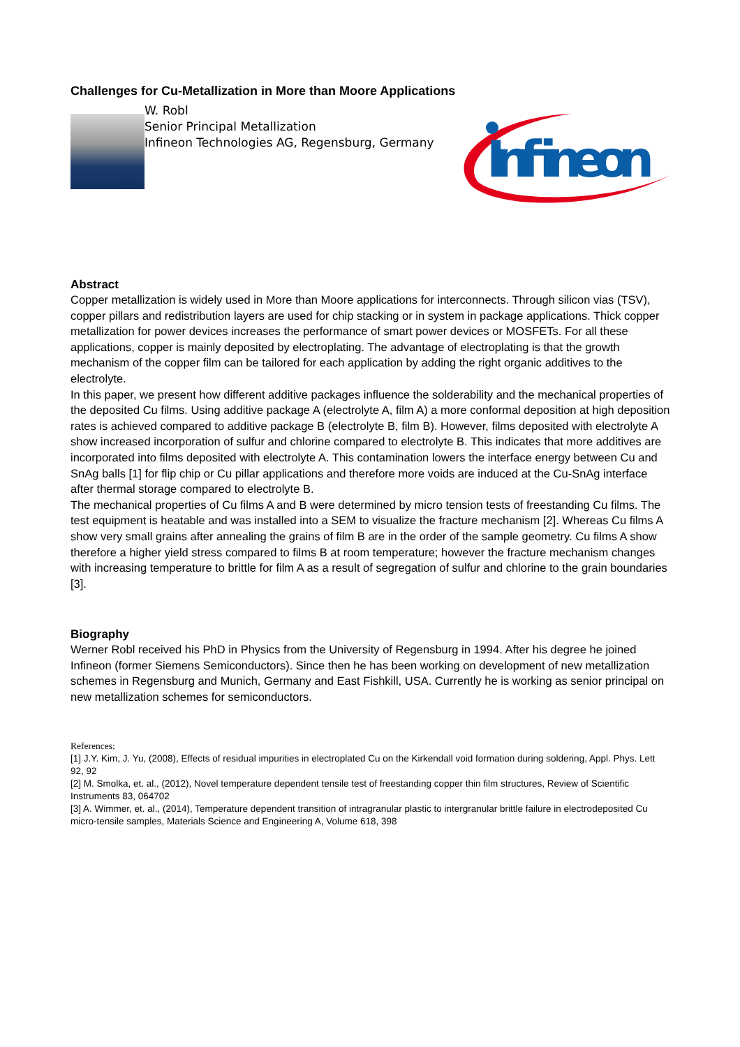Challenges for Cu-Metallization in More than Moore Applications
W. Robl
Senior Principal Metallization
Infineon Technologies AG, Regensburg, Germany
Infineon
Abstract
Copper metallization is widely used in More than Moore applications for interconnects. Through silicon vias (TSV), copper pillars and redistribution layers are used for chip stacking or in system in package applications. Thick copper metallization for power devices increases the performance of smart power devices or MOSFETs. For all these applications, copper is mainly deposited by electroplating. The advantage of electroplating is that the growth mechanism of the copper film can be tailored for each application by adding the right organic additives to the electrolyte.
In this paper, we present how different additive packages influence the solderability and the mechanical properties of the deposited Cu films. Using additive package A (electrolyte A, film A) a more conformal deposition at high deposition rates is achieved compared to additive package B (electrolyte B, film B). However, films deposited with electrolyte A show increased incorporation of sulfur and chlorine compared to electrolyte B. This indicates that more additives are incorporated into films deposited with electrolyte A. This contamination lowers the interface energy between Cu and SnAg balls [1] for flip chip or Cu pillar applications and therefore more voids are induced at the Cu-SnAg interface after thermal storage compared to electrolyte B.
The mechanical properties of Cu films A and B were determined by micro tension tests of freestanding Cu films. The test equipment is heatable and was installed into a SEM to visualize the fracture mechanism [2]. Whereas Cu films A show very small grains after annealing the grains of film B are in the order of the sample geometry. Cu films A show therefore a higher yield stress compared to films B at room temperature; however the fracture mechanism changes with increasing temperature to brittle for film A as a result of segregation of sulfur and chlorine to the grain boundaries [3].
Biography
Werner Robl received his PhD in Physics from the University of Regensburg in 1994. After his degree he joined Infineon (former Siemens Semiconductors). Since then he has been working on development of new metallization schemes in Regensburg and Munich, Germany and East Fishkill, USA. Currently he is working as senior principal on new metallization schemes for semiconductors.
References:
[1] J.Y. Kim, J. Yu, (2008), Effects of residual impurities in electroplated Cu on the Kirkendall void formation during soldering, Appl. Phys. Lett 92, 92
[2] M. Smolka, et. al., (2012), Novel temperature dependent tensile test of freestanding copper thin film structures, Review of Scientific Instruments 83, 064702
[3] A. Wimmer, et. al., (2014), Temperature dependent transition of intragranular plastic to intergranular brittle failure in electrodeposited Cu micro-tensile samples, Materials Science and Engineering A, Volume 618, 398